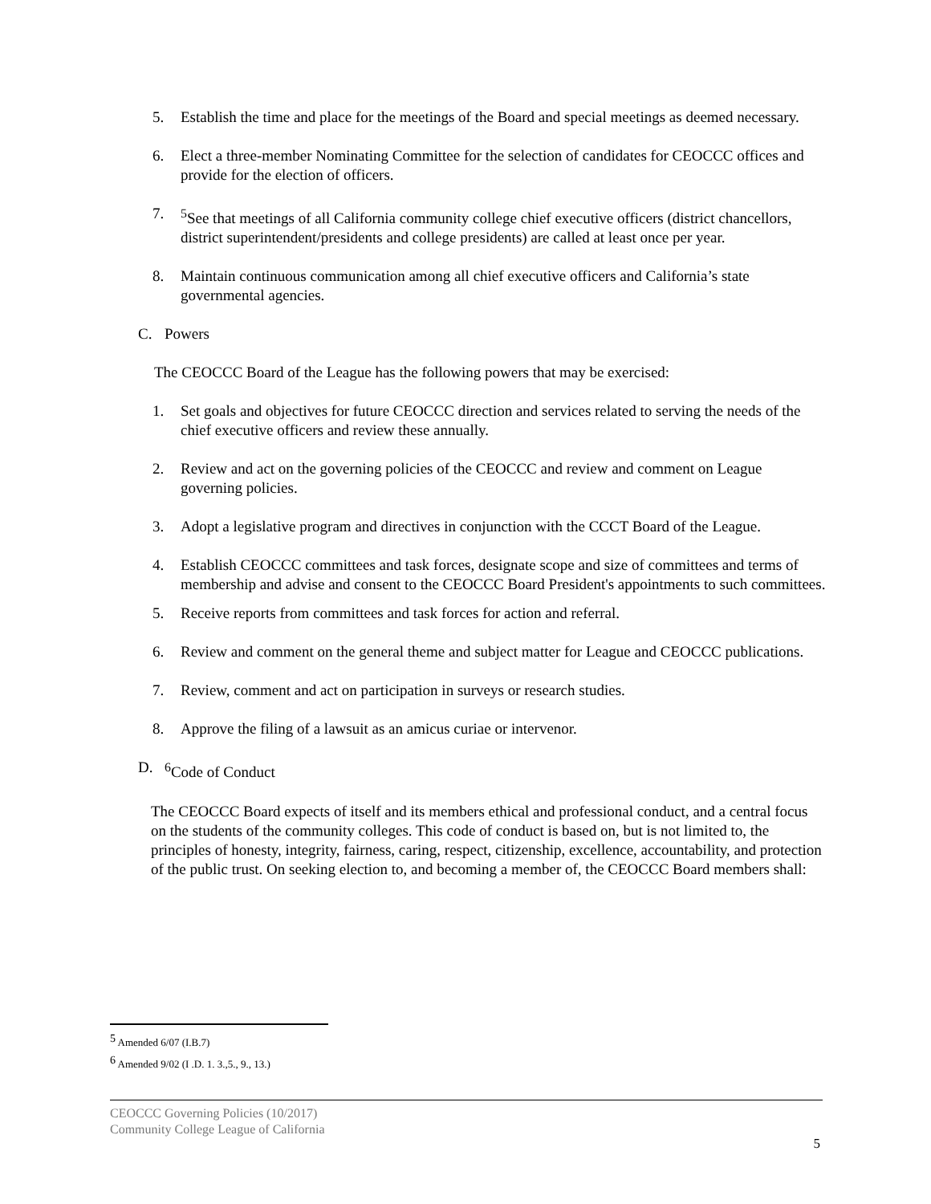5. Establish the time and place for the meetings of the Board and special meetings as deemed necessary.
6. Elect a three-member Nominating Committee for the selection of candidates for CEOCCC offices and provide for the election of officers.
7. <sup>5</sup>See that meetings of all California community college chief executive officers (district chancellors, district superintendent/presidents and college presidents) are called at least once per year.
8. Maintain continuous communication among all chief executive officers and California’s state governmental agencies.
C. Powers
The CEOCCC Board of the League has the following powers that may be exercised:
1. Set goals and objectives for future CEOCCC direction and services related to serving the needs of the chief executive officers and review these annually.
2. Review and act on the governing policies of the CEOCCC and review and comment on League governing policies.
3. Adopt a legislative program and directives in conjunction with the CCCT Board of the League.
4. Establish CEOCCC committees and task forces, designate scope and size of committees and terms of membership and advise and consent to the CEOCCC Board President's appointments to such committees.
5. Receive reports from committees and task forces for action and referral.
6. Review and comment on the general theme and subject matter for League and CEOCCC publications.
7. Review, comment and act on participation in surveys or research studies.
8. Approve the filing of a lawsuit as an amicus curiae or intervenor.
D. <sup>6</sup>Code of Conduct
The CEOCCC Board expects of itself and its members ethical and professional conduct, and a central focus on the students of the community colleges. This code of conduct is based on, but is not limited to, the principles of honesty, integrity, fairness, caring, respect, citizenship, excellence, accountability, and protection of the public trust. On seeking election to, and becoming a member of, the CEOCCC Board members shall:
<sup>5</sup> Amended 6/07 (I.B.7)
<sup>6</sup> Amended 9/02 (I .D. 1. 3.,5., 9., 13.)
CEOCCC Governing Policies (10/2017)
Community College League of California
5